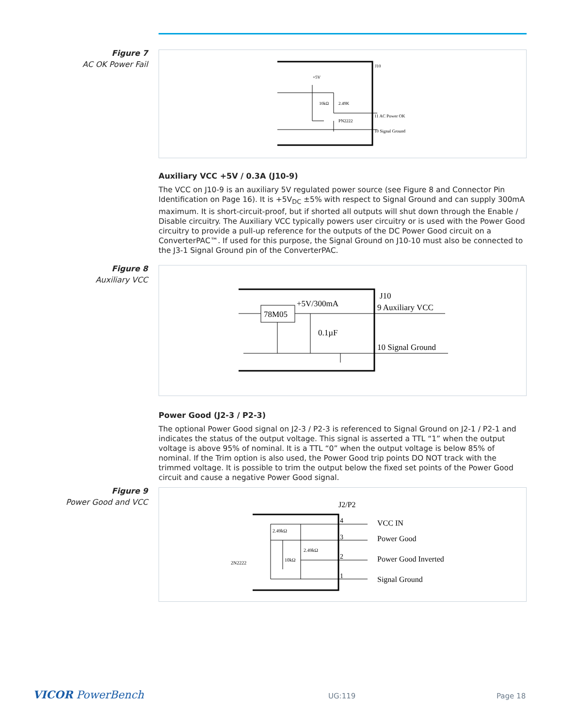Figure 7
AC OK Power Fail
J10
+5V
10kΩ
2.49K
PN2222
11 AC Power OK
10 Signal Ground
Auxiliary VCC +5V / 0.3A (J10-9)
The VCC on J10-9 is an auxiliary 5V regulated power source (see Figure 8 and Connector Pin Identification on Page 16). It is +5V<sub>DC</sub> ±5% with respect to Signal Ground and can supply 300mA maximum. It is short-circuit-proof, but if shorted all outputs will shut down through the Enable / Disable circuitry. The Auxiliary VCC typically powers user circuitry or is used with the Power Good circuitry to provide a pull-up reference for the outputs of the DC Power Good circuit on a ConverterPAC™. If used for this purpose, the Signal Ground on J10-10 must also be connected to the J3-1 Signal Ground pin of the ConverterPAC.
Figure 8
Auxiliary VCC
78M05
+5V/300mA
J10
9 Auxiliary VCC
0.1µF
10 Signal Ground
Power Good (J2-3 / P2-3)
The optional Power Good signal on J2-3 / P2-3 is referenced to Signal Ground on J2-1 / P2-1 and indicates the status of the output voltage. This signal is asserted a TTL “1” when the output voltage is above 95% of nominal. It is a TTL “0” when the output voltage is below 85% of nominal. If the Trim option is also used, the Power Good trip points DO NOT track with the trimmed voltage. It is possible to trim the output below the fixed set points of the Power Good circuit and cause a negative Power Good signal.
Figure 9
Power Good and VCC
J2/P2
VCC IN
Power Good
Power Good Inverted
Signal Ground
4
3
2
1
2.49kΩ
2.49kΩ
10kΩ
2N2222
VICOR PowerBench UG:119 Page 18